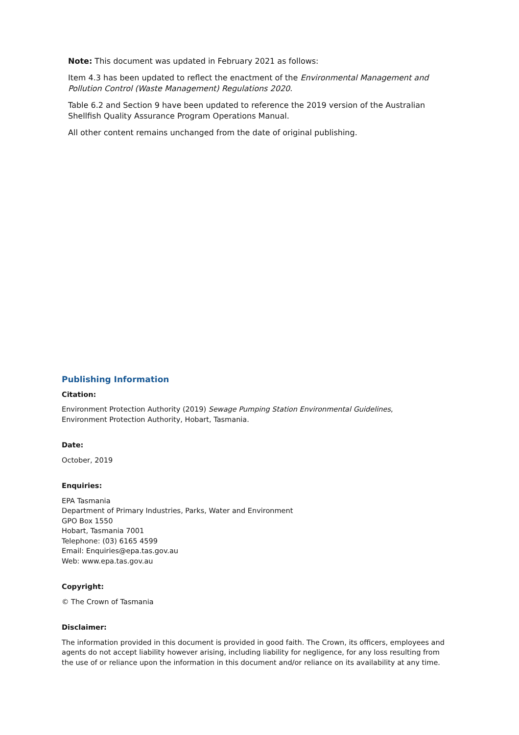Note: This document was updated in February 2021 as follows:
Item 4.3 has been updated to reflect the enactment of the Environmental Management and Pollution Control (Waste Management) Regulations 2020.
Table 6.2 and Section 9 have been updated to reference the 2019 version of the Australian Shellfish Quality Assurance Program Operations Manual.
All other content remains unchanged from the date of original publishing.
Publishing Information
Citation:
Environment Protection Authority (2019) Sewage Pumping Station Environmental Guidelines,
Environment Protection Authority, Hobart, Tasmania.
Date:
October, 2019
Enquiries:
EPA Tasmania
Department of Primary Industries, Parks, Water and Environment
GPO Box 1550
Hobart, Tasmania 7001
Telephone: (03) 6165 4599
Email: Enquiries@epa.tas.gov.au
Web: www.epa.tas.gov.au
Copyright:
© The Crown of Tasmania
Disclaimer:
The information provided in this document is provided in good faith. The Crown, its officers, employees and agents do not accept liability however arising, including liability for negligence, for any loss resulting from the use of or reliance upon the information in this document and/or reliance on its availability at any time.